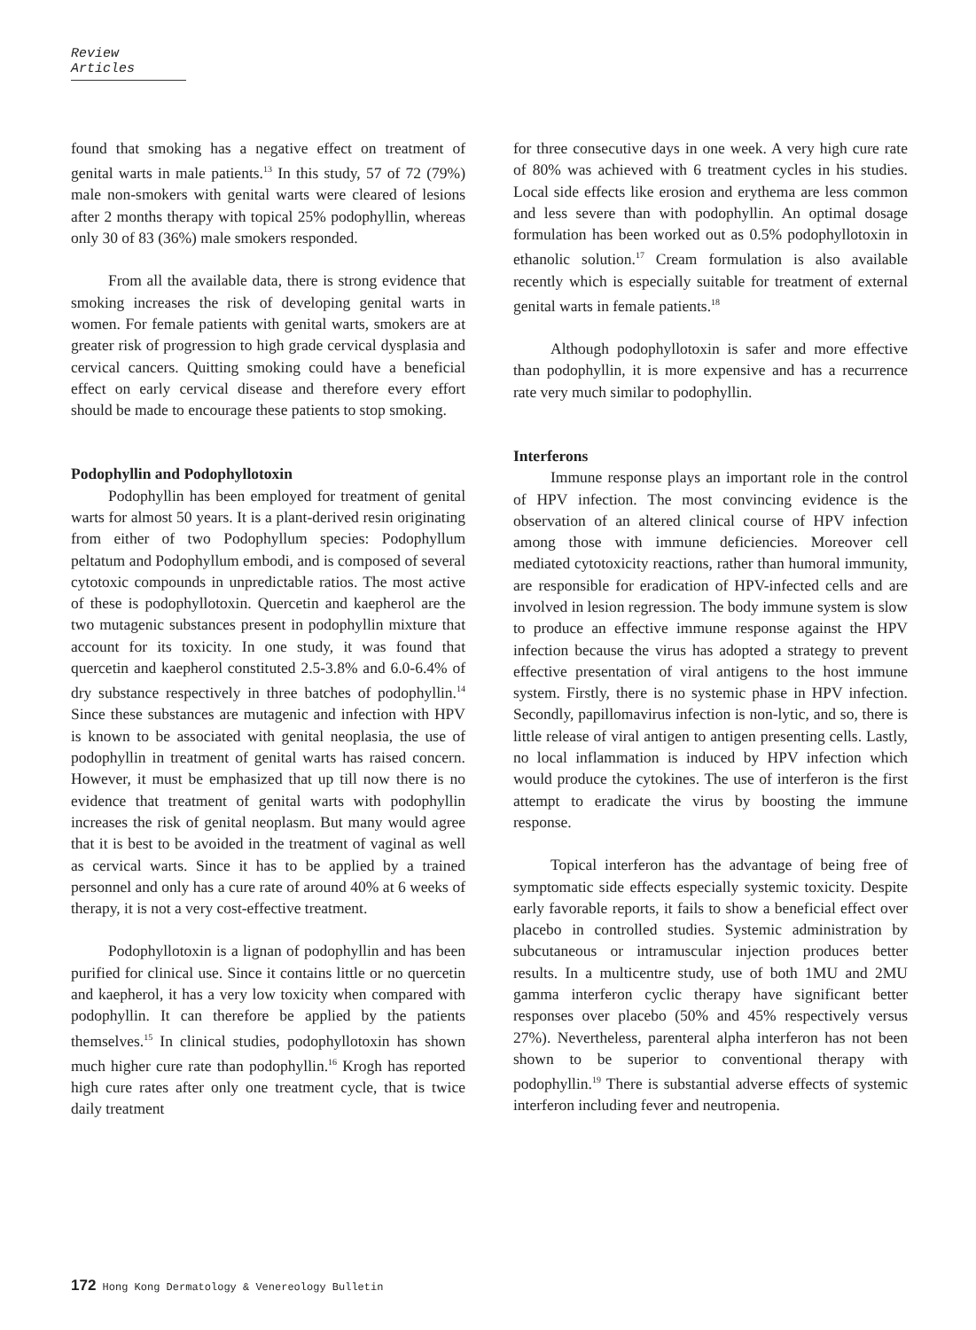Review Articles
found that smoking has a negative effect on treatment of genital warts in male patients.<sup>13</sup> In this study, 57 of 72 (79%) male non-smokers with genital warts were cleared of lesions after 2 months therapy with topical 25% podophyllin, whereas only 30 of 83 (36%) male smokers responded.
From all the available data, there is strong evidence that smoking increases the risk of developing genital warts in women. For female patients with genital warts, smokers are at greater risk of progression to high grade cervical dysplasia and cervical cancers. Quitting smoking could have a beneficial effect on early cervical disease and therefore every effort should be made to encourage these patients to stop smoking.
Podophyllin and Podophyllotoxin
Podophyllin has been employed for treatment of genital warts for almost 50 years. It is a plant-derived resin originating from either of two Podophyllum species: Podophyllum peltatum and Podophyllum embodi, and is composed of several cytotoxic compounds in unpredictable ratios. The most active of these is podophyllotoxin. Quercetin and kaepherol are the two mutagenic substances present in podophyllin mixture that account for its toxicity. In one study, it was found that quercetin and kaepherol constituted 2.5-3.8% and 6.0-6.4% of dry substance respectively in three batches of podophyllin.<sup>14</sup> Since these substances are mutagenic and infection with HPV is known to be associated with genital neoplasia, the use of podophyllin in treatment of genital warts has raised concern. However, it must be emphasized that up till now there is no evidence that treatment of genital warts with podophyllin increases the risk of genital neoplasm. But many would agree that it is best to be avoided in the treatment of vaginal as well as cervical warts. Since it has to be applied by a trained personnel and only has a cure rate of around 40% at 6 weeks of therapy, it is not a very cost-effective treatment.
Podophyllotoxin is a lignan of podophyllin and has been purified for clinical use. Since it contains little or no quercetin and kaepherol, it has a very low toxicity when compared with podophyllin. It can therefore be applied by the patients themselves.<sup>15</sup> In clinical studies, podophyllotoxin has shown much higher cure rate than podophyllin.<sup>16</sup> Krogh has reported high cure rates after only one treatment cycle, that is twice daily treatment
for three consecutive days in one week. A very high cure rate of 80% was achieved with 6 treatment cycles in his studies. Local side effects like erosion and erythema are less common and less severe than with podophyllin. An optimal dosage formulation has been worked out as 0.5% podophyllotoxin in ethanolic solution.<sup>17</sup> Cream formulation is also available recently which is especially suitable for treatment of external genital warts in female patients.<sup>18</sup>
Although podophyllotoxin is safer and more effective than podophyllin, it is more expensive and has a recurrence rate very much similar to podophyllin.
Interferons
Immune response plays an important role in the control of HPV infection. The most convincing evidence is the observation of an altered clinical course of HPV infection among those with immune deficiencies. Moreover cell mediated cytotoxicity reactions, rather than humoral immunity, are responsible for eradication of HPV-infected cells and are involved in lesion regression. The body immune system is slow to produce an effective immune response against the HPV infection because the virus has adopted a strategy to prevent effective presentation of viral antigens to the host immune system. Firstly, there is no systemic phase in HPV infection. Secondly, papillomavirus infection is non-lytic, and so, there is little release of viral antigen to antigen presenting cells. Lastly, no local inflammation is induced by HPV infection which would produce the cytokines. The use of interferon is the first attempt to eradicate the virus by boosting the immune response.
Topical interferon has the advantage of being free of symptomatic side effects especially systemic toxicity. Despite early favorable reports, it fails to show a beneficial effect over placebo in controlled studies. Systemic administration by subcutaneous or intramuscular injection produces better results. In a multicentre study, use of both 1MU and 2MU gamma interferon cyclic therapy have significant better responses over placebo (50% and 45% respectively versus 27%). Nevertheless, parenteral alpha interferon has not been shown to be superior to conventional therapy with podophyllin.<sup>19</sup> There is substantial adverse effects of systemic interferon including fever and neutropenia.
172 Hong Kong Dermatology & Venereology Bulletin